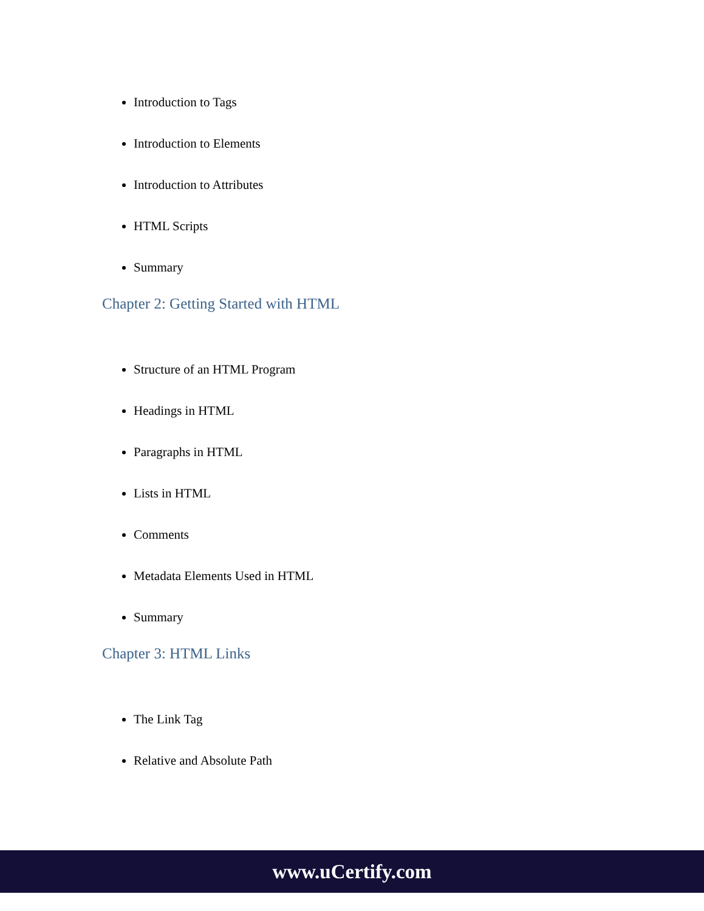Introduction to Tags
Introduction to Elements
Introduction to Attributes
HTML Scripts
Summary
Chapter 2: Getting Started with HTML
Structure of an HTML Program
Headings in HTML
Paragraphs in HTML
Lists in HTML
Comments
Metadata Elements Used in HTML
Summary
Chapter 3: HTML Links
The Link Tag
Relative and Absolute Path
www.uCertify.com